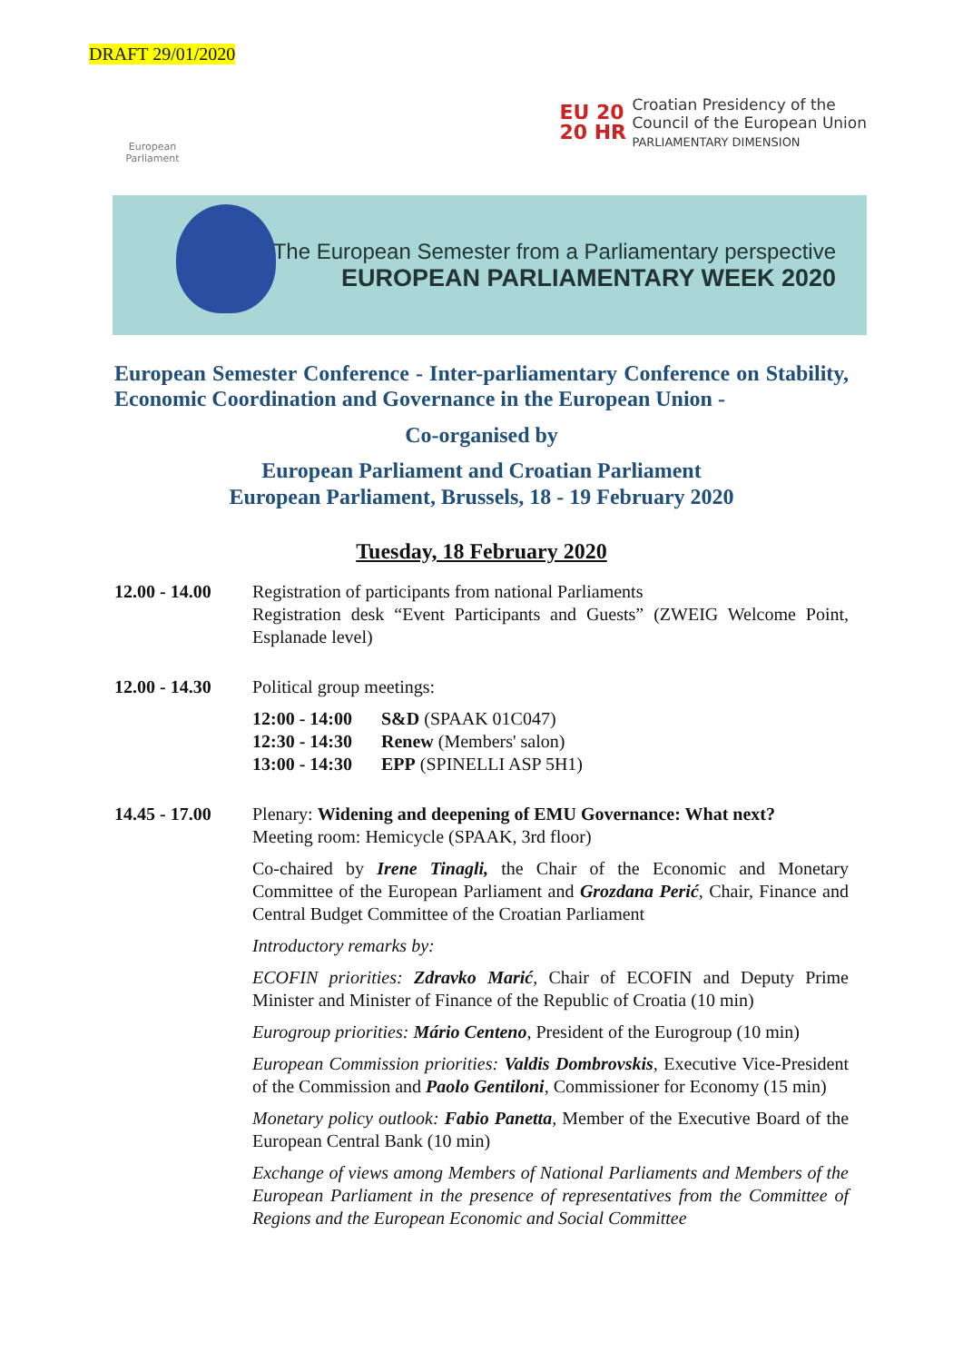DRAFT 29/01/2020
European Parliament
EU 20 20 HR
Croatian Presidency of the
Council of the European Union
PARLIAMENTARY DIMENSION
The European Semester from a Parliamentary perspective
EUROPEAN PARLIAMENTARY WEEK 2020
European Semester Conference - Inter-parliamentary Conference on Stability, Economic Coordination and Governance in the European Union -
Co-organised by
European Parliament and Croatian Parliament
European Parliament, Brussels, 18 - 19 February 2020
Tuesday, 18 February 2020
12.00 - 14.00
Registration of participants from national Parliaments
Registration desk “Event Participants and Guests” (ZWEIG Welcome Point, Esplanade level)
12.00 - 14.30
Political group meetings:
| 12:00 - 14:00 | S&D (SPAAK 01C047) |
| 12:30 - 14:30 | Renew (Members' salon) |
| 13:00 - 14:30 | EPP (SPINELLI ASP 5H1) |
14.45 - 17.00
Plenary: Widening and deepening of EMU Governance: What next?
Meeting room: Hemicycle (SPAAK, 3rd floor)
Co-chaired by Irene Tinagli, the Chair of the Economic and Monetary Committee of the European Parliament and Grozdana Perić, Chair, Finance and Central Budget Committee of the Croatian Parliament
Introductory remarks by:
ECOFIN priorities: Zdravko Marić, Chair of ECOFIN and Deputy Prime Minister and Minister of Finance of the Republic of Croatia (10 min)
Eurogroup priorities: Mário Centeno, President of the Eurogroup (10 min)
European Commission priorities: Valdis Dombrovskis, Executive Vice-President of the Commission and Paolo Gentiloni, Commissioner for Economy (15 min)
Monetary policy outlook: Fabio Panetta, Member of the Executive Board of the European Central Bank (10 min)
Exchange of views among Members of National Parliaments and Members of the European Parliament in the presence of representatives from the Committee of Regions and the European Economic and Social Committee